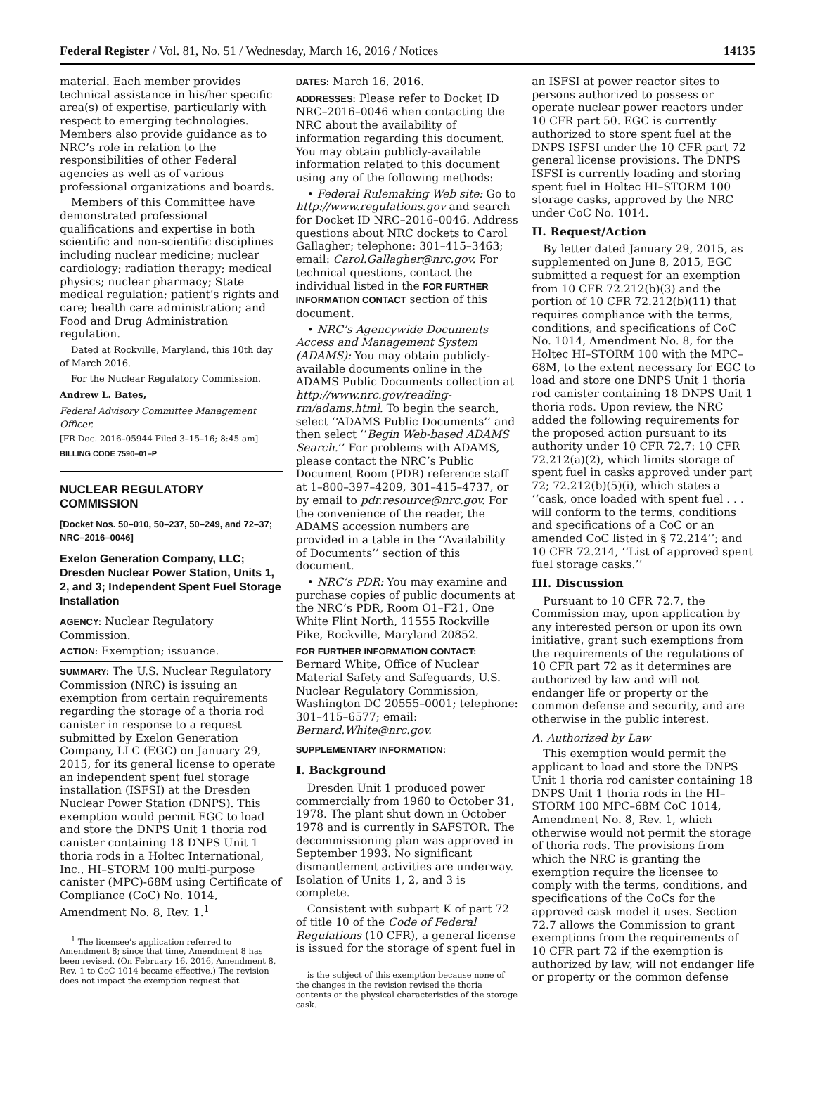Federal Register / Vol. 81, No. 51 / Wednesday, March 16, 2016 / Notices 14135
material. Each member provides technical assistance in his/her specific area(s) of expertise, particularly with respect to emerging technologies. Members also provide guidance as to NRC’s role in relation to the responsibilities of other Federal agencies as well as of various professional organizations and boards.
Members of this Committee have demonstrated professional qualifications and expertise in both scientific and non-scientific disciplines including nuclear medicine; nuclear cardiology; radiation therapy; medical physics; nuclear pharmacy; State medical regulation; patient’s rights and care; health care administration; and Food and Drug Administration regulation.
Dated at Rockville, Maryland, this 10th day of March 2016.
For the Nuclear Regulatory Commission.
Andrew L. Bates,
Federal Advisory Committee Management Officer.
[FR Doc. 2016–05944 Filed 3–15–16; 8:45 am]
BILLING CODE 7590–01–P
NUCLEAR REGULATORY COMMISSION
[Docket Nos. 50–010, 50–237, 50–249, and 72–37; NRC–2016–0046]
Exelon Generation Company, LLC; Dresden Nuclear Power Station, Units 1, 2, and 3; Independent Spent Fuel Storage Installation
AGENCY: Nuclear Regulatory Commission.
ACTION: Exemption; issuance.
SUMMARY: The U.S. Nuclear Regulatory Commission (NRC) is issuing an exemption from certain requirements regarding the storage of a thoria rod canister in response to a request submitted by Exelon Generation Company, LLC (EGC) on January 29, 2015, for its general license to operate an independent spent fuel storage installation (ISFSI) at the Dresden Nuclear Power Station (DNPS). This exemption would permit EGC to load and store the DNPS Unit 1 thoria rod canister containing 18 DNPS Unit 1 thoria rods in a Holtec International, Inc., HI–STORM 100 multi-purpose canister (MPC)-68M using Certificate of Compliance (CoC) No. 1014, Amendment No. 8, Rev. 1.<sup>1</sup>
<sup>1</sup> The licensee’s application referred to Amendment 8; since that time, Amendment 8 has been revised. (On February 16, 2016, Amendment 8, Rev. 1 to CoC 1014 became effective.) The revision does not impact the exemption request that
DATES: March 16, 2016.
ADDRESSES: Please refer to Docket ID NRC–2016–0046 when contacting the NRC about the availability of information regarding this document. You may obtain publicly-available information related to this document using any of the following methods:
• Federal Rulemaking Web site: Go to http://www.regulations.gov and search for Docket ID NRC–2016–0046. Address questions about NRC dockets to Carol Gallagher; telephone: 301–415–3463; email: Carol.Gallagher@nrc.gov. For technical questions, contact the individual listed in the FOR FURTHER INFORMATION CONTACT section of this document.
• NRC’s Agencywide Documents Access and Management System (ADAMS): You may obtain publicly-available documents online in the ADAMS Public Documents collection at http://www.nrc.gov/reading-rm/adams.html. To begin the search, select ‘‘ADAMS Public Documents’’ and then select ‘‘Begin Web-based ADAMS Search.’’ For problems with ADAMS, please contact the NRC’s Public Document Room (PDR) reference staff at 1–800–397–4209, 301–415–4737, or by email to pdr.resource@nrc.gov. For the convenience of the reader, the ADAMS accession numbers are provided in a table in the ‘‘Availability of Documents’’ section of this document.
• NRC’s PDR: You may examine and purchase copies of public documents at the NRC’s PDR, Room O1–F21, One White Flint North, 11555 Rockville Pike, Rockville, Maryland 20852.
FOR FURTHER INFORMATION CONTACT: Bernard White, Office of Nuclear Material Safety and Safeguards, U.S. Nuclear Regulatory Commission, Washington DC 20555–0001; telephone: 301–415–6577; email: Bernard.White@nrc.gov.
SUPPLEMENTARY INFORMATION:
I. Background
Dresden Unit 1 produced power commercially from 1960 to October 31, 1978. The plant shut down in October 1978 and is currently in SAFSTOR. The decommissioning plan was approved in September 1993. No significant dismantlement activities are underway. Isolation of Units 1, 2, and 3 is complete.
Consistent with subpart K of part 72 of title 10 of the Code of Federal Regulations (10 CFR), a general license is issued for the storage of spent fuel in
is the subject of this exemption because none of the changes in the revision revised the thoria contents or the physical characteristics of the storage cask.
an ISFSI at power reactor sites to persons authorized to possess or operate nuclear power reactors under 10 CFR part 50. EGC is currently authorized to store spent fuel at the DNPS ISFSI under the 10 CFR part 72 general license provisions. The DNPS ISFSI is currently loading and storing spent fuel in Holtec HI–STORM 100 storage casks, approved by the NRC under CoC No. 1014.
II. Request/Action
By letter dated January 29, 2015, as supplemented on June 8, 2015, EGC submitted a request for an exemption from 10 CFR 72.212(b)(3) and the portion of 10 CFR 72.212(b)(11) that requires compliance with the terms, conditions, and specifications of CoC No. 1014, Amendment No. 8, for the Holtec HI–STORM 100 with the MPC–68M, to the extent necessary for EGC to load and store one DNPS Unit 1 thoria rod canister containing 18 DNPS Unit 1 thoria rods. Upon review, the NRC added the following requirements for the proposed action pursuant to its authority under 10 CFR 72.7: 10 CFR 72.212(a)(2), which limits storage of spent fuel in casks approved under part 72; 72.212(b)(5)(i), which states a ‘‘cask, once loaded with spent fuel . . . will conform to the terms, conditions and specifications of a CoC or an amended CoC listed in § 72.214’’; and 10 CFR 72.214, ‘‘List of approved spent fuel storage casks.’’
III. Discussion
Pursuant to 10 CFR 72.7, the Commission may, upon application by any interested person or upon its own initiative, grant such exemptions from the requirements of the regulations of 10 CFR part 72 as it determines are authorized by law and will not endanger life or property or the common defense and security, and are otherwise in the public interest.
A. Authorized by Law
This exemption would permit the applicant to load and store the DNPS Unit 1 thoria rod canister containing 18 DNPS Unit 1 thoria rods in the HI–STORM 100 MPC–68M CoC 1014, Amendment No. 8, Rev. 1, which otherwise would not permit the storage of thoria rods. The provisions from which the NRC is granting the exemption require the licensee to comply with the terms, conditions, and specifications of the CoCs for the approved cask model it uses. Section 72.7 allows the Commission to grant exemptions from the requirements of 10 CFR part 72 if the exemption is authorized by law, will not endanger life or property or the common defense